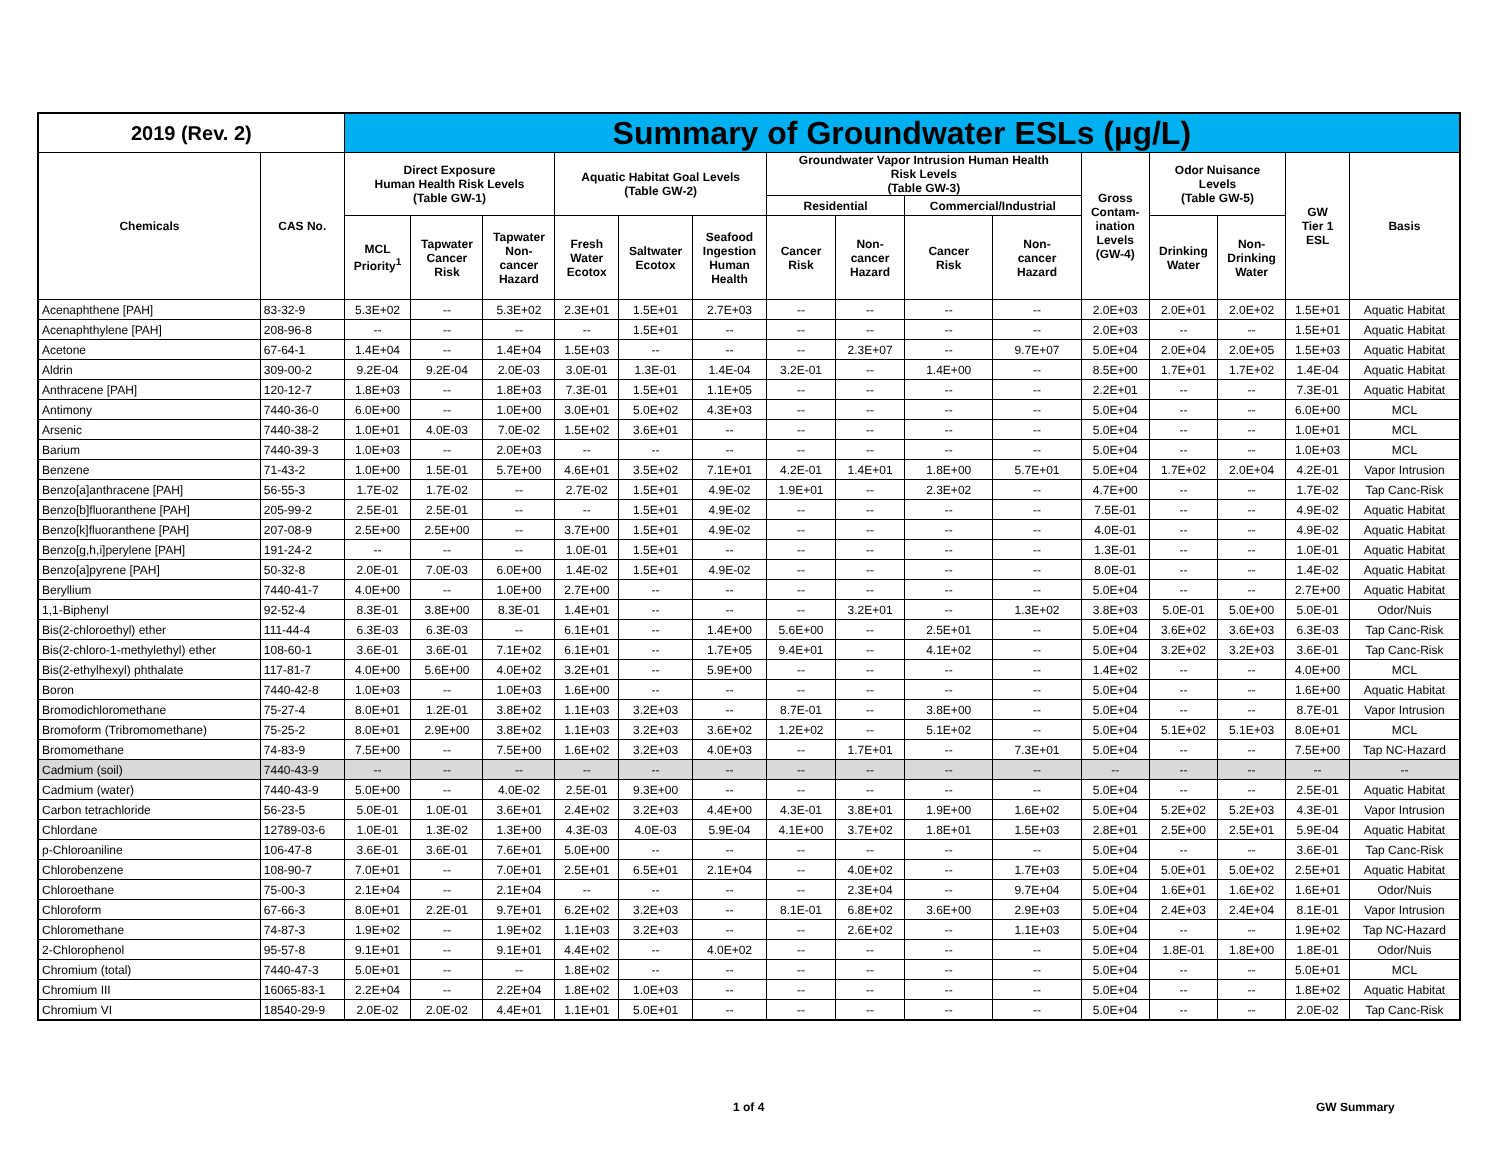| 2019 (Rev. 2) | | Summary of Groundwater ESLs (µg/L) | | | | | | | | | | | | | | |
| --- | --- | --- | --- | --- | --- | --- | --- | --- | --- | --- | --- | --- | --- | --- | --- | --- |
| Chemicals | CAS No. | Direct Exposure Human Health Risk Levels (Table GW-1) | | | Aquatic Habitat Goal Levels (Table GW-2) | | | Groundwater Vapor Intrusion Human Health Risk Levels (Table GW-3) | | | | Gross Contam- ination Levels (GW-4) | Odor Nuisance Levels (Table GW-5) | | GW Tier 1 ESL | Basis |
| | | | | | | | | Residential | | Commercial/Industrial | | | | | | |
| | | MCL Priority<sup>1</sup> | Tapwater Cancer Risk | Tapwater Non- cancer Hazard | Fresh Water Ecotox | Saltwater Ecotox | Seafood Ingestion Human Health | Cancer Risk | Non- cancer Hazard | Cancer Risk | Non- cancer Hazard | | Drinking Water | Non- Drinking Water | | |
| Acenaphthene [PAH] | 83-32-9 | 5.3E+02 | -- | 5.3E+02 | 2.3E+01 | 1.5E+01 | 2.7E+03 | -- | -- | -- | -- | 2.0E+03 | 2.0E+01 | 2.0E+02 | 1.5E+01 | Aquatic Habitat |
| Acenaphthylene [PAH] | 208-96-8 | -- | -- | -- | -- | 1.5E+01 | -- | -- | -- | -- | -- | 2.0E+03 | -- | -- | 1.5E+01 | Aquatic Habitat |
| Acetone | 67-64-1 | 1.4E+04 | -- | 1.4E+04 | 1.5E+03 | -- | -- | -- | 2.3E+07 | -- | 9.7E+07 | 5.0E+04 | 2.0E+04 | 2.0E+05 | 1.5E+03 | Aquatic Habitat |
| Aldrin | 309-00-2 | 9.2E-04 | 9.2E-04 | 2.0E-03 | 3.0E-01 | 1.3E-01 | 1.4E-04 | 3.2E-01 | -- | 1.4E+00 | -- | 8.5E+00 | 1.7E+01 | 1.7E+02 | 1.4E-04 | Aquatic Habitat |
| Anthracene [PAH] | 120-12-7 | 1.8E+03 | -- | 1.8E+03 | 7.3E-01 | 1.5E+01 | 1.1E+05 | -- | -- | -- | -- | 2.2E+01 | -- | -- | 7.3E-01 | Aquatic Habitat |
| Antimony | 7440-36-0 | 6.0E+00 | -- | 1.0E+00 | 3.0E+01 | 5.0E+02 | 4.3E+03 | -- | -- | -- | -- | 5.0E+04 | -- | -- | 6.0E+00 | MCL |
| Arsenic | 7440-38-2 | 1.0E+01 | 4.0E-03 | 7.0E-02 | 1.5E+02 | 3.6E+01 | -- | -- | -- | -- | -- | 5.0E+04 | -- | -- | 1.0E+01 | MCL |
| Barium | 7440-39-3 | 1.0E+03 | -- | 2.0E+03 | -- | -- | -- | -- | -- | -- | -- | 5.0E+04 | -- | -- | 1.0E+03 | MCL |
| Benzene | 71-43-2 | 1.0E+00 | 1.5E-01 | 5.7E+00 | 4.6E+01 | 3.5E+02 | 7.1E+01 | 4.2E-01 | 1.4E+01 | 1.8E+00 | 5.7E+01 | 5.0E+04 | 1.7E+02 | 2.0E+04 | 4.2E-01 | Vapor Intrusion |
| Benzo[a]anthracene [PAH] | 56-55-3 | 1.7E-02 | 1.7E-02 | -- | 2.7E-02 | 1.5E+01 | 4.9E-02 | 1.9E+01 | -- | 2.3E+02 | -- | 4.7E+00 | -- | -- | 1.7E-02 | Tap Canc-Risk |
| Benzo[b]fluoranthene [PAH] | 205-99-2 | 2.5E-01 | 2.5E-01 | -- | -- | 1.5E+01 | 4.9E-02 | -- | -- | -- | -- | 7.5E-01 | -- | -- | 4.9E-02 | Aquatic Habitat |
| Benzo[k]fluoranthene [PAH] | 207-08-9 | 2.5E+00 | 2.5E+00 | -- | 3.7E+00 | 1.5E+01 | 4.9E-02 | -- | -- | -- | -- | 4.0E-01 | -- | -- | 4.9E-02 | Aquatic Habitat |
| Benzo[g,h,i]perylene [PAH] | 191-24-2 | -- | -- | -- | 1.0E-01 | 1.5E+01 | -- | -- | -- | -- | -- | 1.3E-01 | -- | -- | 1.0E-01 | Aquatic Habitat |
| Benzo[a]pyrene [PAH] | 50-32-8 | 2.0E-01 | 7.0E-03 | 6.0E+00 | 1.4E-02 | 1.5E+01 | 4.9E-02 | -- | -- | -- | -- | 8.0E-01 | -- | -- | 1.4E-02 | Aquatic Habitat |
| Beryllium | 7440-41-7 | 4.0E+00 | -- | 1.0E+00 | 2.7E+00 | -- | -- | -- | -- | -- | -- | 5.0E+04 | -- | -- | 2.7E+00 | Aquatic Habitat |
| 1,1-Biphenyl | 92-52-4 | 8.3E-01 | 3.8E+00 | 8.3E-01 | 1.4E+01 | -- | -- | -- | 3.2E+01 | -- | 1.3E+02 | 3.8E+03 | 5.0E-01 | 5.0E+00 | 5.0E-01 | Odor/Nuis |
| Bis(2-chloroethyl) ether | 111-44-4 | 6.3E-03 | 6.3E-03 | -- | 6.1E+01 | -- | 1.4E+00 | 5.6E+00 | -- | 2.5E+01 | -- | 5.0E+04 | 3.6E+02 | 3.6E+03 | 6.3E-03 | Tap Canc-Risk |
| Bis(2-chloro-1-methylethyl) ether | 108-60-1 | 3.6E-01 | 3.6E-01 | 7.1E+02 | 6.1E+01 | -- | 1.7E+05 | 9.4E+01 | -- | 4.1E+02 | -- | 5.0E+04 | 3.2E+02 | 3.2E+03 | 3.6E-01 | Tap Canc-Risk |
| Bis(2-ethylhexyl) phthalate | 117-81-7 | 4.0E+00 | 5.6E+00 | 4.0E+02 | 3.2E+01 | -- | 5.9E+00 | -- | -- | -- | -- | 1.4E+02 | -- | -- | 4.0E+00 | MCL |
| Boron | 7440-42-8 | 1.0E+03 | -- | 1.0E+03 | 1.6E+00 | -- | -- | -- | -- | -- | -- | 5.0E+04 | -- | -- | 1.6E+00 | Aquatic Habitat |
| Bromodichloromethane | 75-27-4 | 8.0E+01 | 1.2E-01 | 3.8E+02 | 1.1E+03 | 3.2E+03 | -- | 8.7E-01 | -- | 3.8E+00 | -- | 5.0E+04 | -- | -- | 8.7E-01 | Vapor Intrusion |
| Bromoform (Tribromomethane) | 75-25-2 | 8.0E+01 | 2.9E+00 | 3.8E+02 | 1.1E+03 | 3.2E+03 | 3.6E+02 | 1.2E+02 | -- | 5.1E+02 | -- | 5.0E+04 | 5.1E+02 | 5.1E+03 | 8.0E+01 | MCL |
| Bromomethane | 74-83-9 | 7.5E+00 | -- | 7.5E+00 | 1.6E+02 | 3.2E+03 | 4.0E+03 | -- | 1.7E+01 | -- | 7.3E+01 | 5.0E+04 | -- | -- | 7.5E+00 | Tap NC-Hazard |
| Cadmium (soil) | 7440-43-9 | -- | -- | -- | -- | -- | -- | -- | -- | -- | -- | -- | -- | -- | -- | -- |
| Cadmium (water) | 7440-43-9 | 5.0E+00 | -- | 4.0E-02 | 2.5E-01 | 9.3E+00 | -- | -- | -- | -- | -- | 5.0E+04 | -- | -- | 2.5E-01 | Aquatic Habitat |
| Carbon tetrachloride | 56-23-5 | 5.0E-01 | 1.0E-01 | 3.6E+01 | 2.4E+02 | 3.2E+03 | 4.4E+00 | 4.3E-01 | 3.8E+01 | 1.9E+00 | 1.6E+02 | 5.0E+04 | 5.2E+02 | 5.2E+03 | 4.3E-01 | Vapor Intrusion |
| Chlordane | 12789-03-6 | 1.0E-01 | 1.3E-02 | 1.3E+00 | 4.3E-03 | 4.0E-03 | 5.9E-04 | 4.1E+00 | 3.7E+02 | 1.8E+01 | 1.5E+03 | 2.8E+01 | 2.5E+00 | 2.5E+01 | 5.9E-04 | Aquatic Habitat |
| p-Chloroaniline | 106-47-8 | 3.6E-01 | 3.6E-01 | 7.6E+01 | 5.0E+00 | -- | -- | -- | -- | -- | -- | 5.0E+04 | -- | -- | 3.6E-01 | Tap Canc-Risk |
| Chlorobenzene | 108-90-7 | 7.0E+01 | -- | 7.0E+01 | 2.5E+01 | 6.5E+01 | 2.1E+04 | -- | 4.0E+02 | -- | 1.7E+03 | 5.0E+04 | 5.0E+01 | 5.0E+02 | 2.5E+01 | Aquatic Habitat |
| Chloroethane | 75-00-3 | 2.1E+04 | -- | 2.1E+04 | -- | -- | -- | -- | 2.3E+04 | -- | 9.7E+04 | 5.0E+04 | 1.6E+01 | 1.6E+02 | 1.6E+01 | Odor/Nuis |
| Chloroform | 67-66-3 | 8.0E+01 | 2.2E-01 | 9.7E+01 | 6.2E+02 | 3.2E+03 | -- | 8.1E-01 | 6.8E+02 | 3.6E+00 | 2.9E+03 | 5.0E+04 | 2.4E+03 | 2.4E+04 | 8.1E-01 | Vapor Intrusion |
| Chloromethane | 74-87-3 | 1.9E+02 | -- | 1.9E+02 | 1.1E+03 | 3.2E+03 | -- | -- | 2.6E+02 | -- | 1.1E+03 | 5.0E+04 | -- | -- | 1.9E+02 | Tap NC-Hazard |
| 2-Chlorophenol | 95-57-8 | 9.1E+01 | -- | 9.1E+01 | 4.4E+02 | -- | 4.0E+02 | -- | -- | -- | -- | 5.0E+04 | 1.8E-01 | 1.8E+00 | 1.8E-01 | Odor/Nuis |
| Chromium (total) | 7440-47-3 | 5.0E+01 | -- | -- | 1.8E+02 | -- | -- | -- | -- | -- | -- | 5.0E+04 | -- | -- | 5.0E+01 | MCL |
| Chromium III | 16065-83-1 | 2.2E+04 | -- | 2.2E+04 | 1.8E+02 | 1.0E+03 | -- | -- | -- | -- | -- | 5.0E+04 | -- | -- | 1.8E+02 | Aquatic Habitat |
| Chromium VI | 18540-29-9 | 2.0E-02 | 2.0E-02 | 4.4E+01 | 1.1E+01 | 5.0E+01 | -- | -- | -- | -- | -- | 5.0E+04 | -- | -- | 2.0E-02 | Tap Canc-Risk |
1 of 4 GW Summary